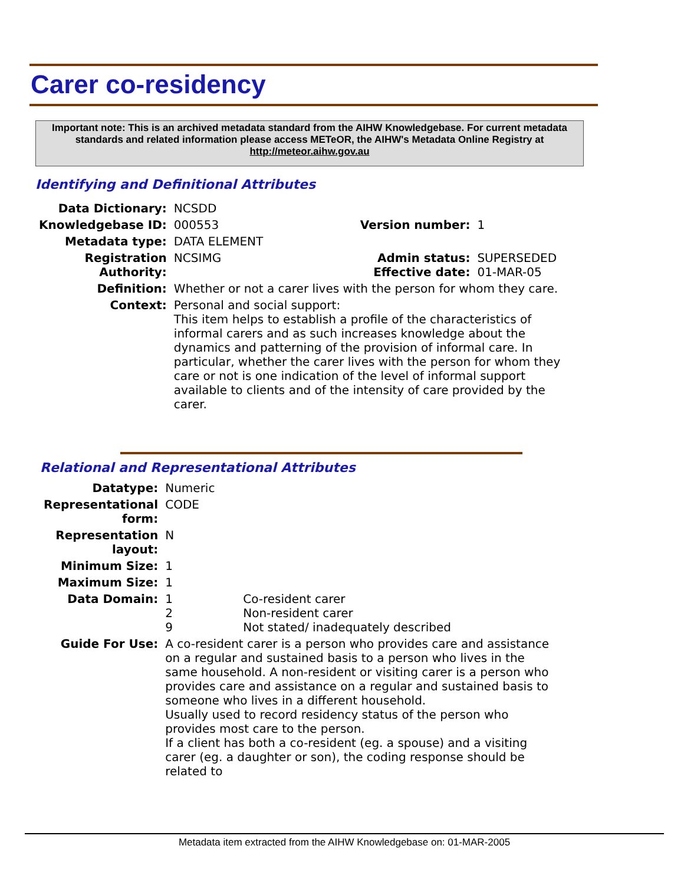Carer co-residency
Important note: This is an archived metadata standard from the AIHW Knowledgebase. For current metadata standards and related information please access METeOR, the AIHW's Metadata Online Registry at http://meteor.aihw.gov.au
Identifying and Definitional Attributes
| Data Dictionary: | NCSDD | | |
| Knowledgebase ID: | 000553 | Version number: | 1 |
| Metadata type: | DATA ELEMENT | | |
| Registration Authority: | NCSIMG | Admin status: Effective date: | SUPERSEDED 01-MAR-05 |
| Definition: | Whether or not a carer lives with the person for whom they care. | | |
| Context: | Personal and social support: This item helps to establish a profile of the characteristics of informal carers and as such increases knowledge about the dynamics and patterning of the provision of informal care. In particular, whether the carer lives with the person for whom they care or not is one indication of the level of informal support available to clients and of the intensity of care provided by the carer. | | |
Relational and Representational Attributes
| Datatype: | Numeric | |
| Representational form: | CODE | |
| Representation layout: | N | |
| Minimum Size: | 1 | |
| Maximum Size: | 1 | |
| Data Domain: | 1 2 9 | Co-resident carer Non-resident carer Not stated/ inadequately described |
| Guide For Use: | A co-resident carer is a person who provides care and assistance on a regular and sustained basis to a person who lives in the same household. A non-resident or visiting carer is a person who provides care and assistance on a regular and sustained basis to someone who lives in a different household. Usually used to record residency status of the person who provides most care to the person. If a client has both a co-resident (eg. a spouse) and a visiting carer (eg. a daughter or son), the coding response should be related to | |
Metadata item extracted from the AIHW Knowledgebase on: 01-MAR-2005